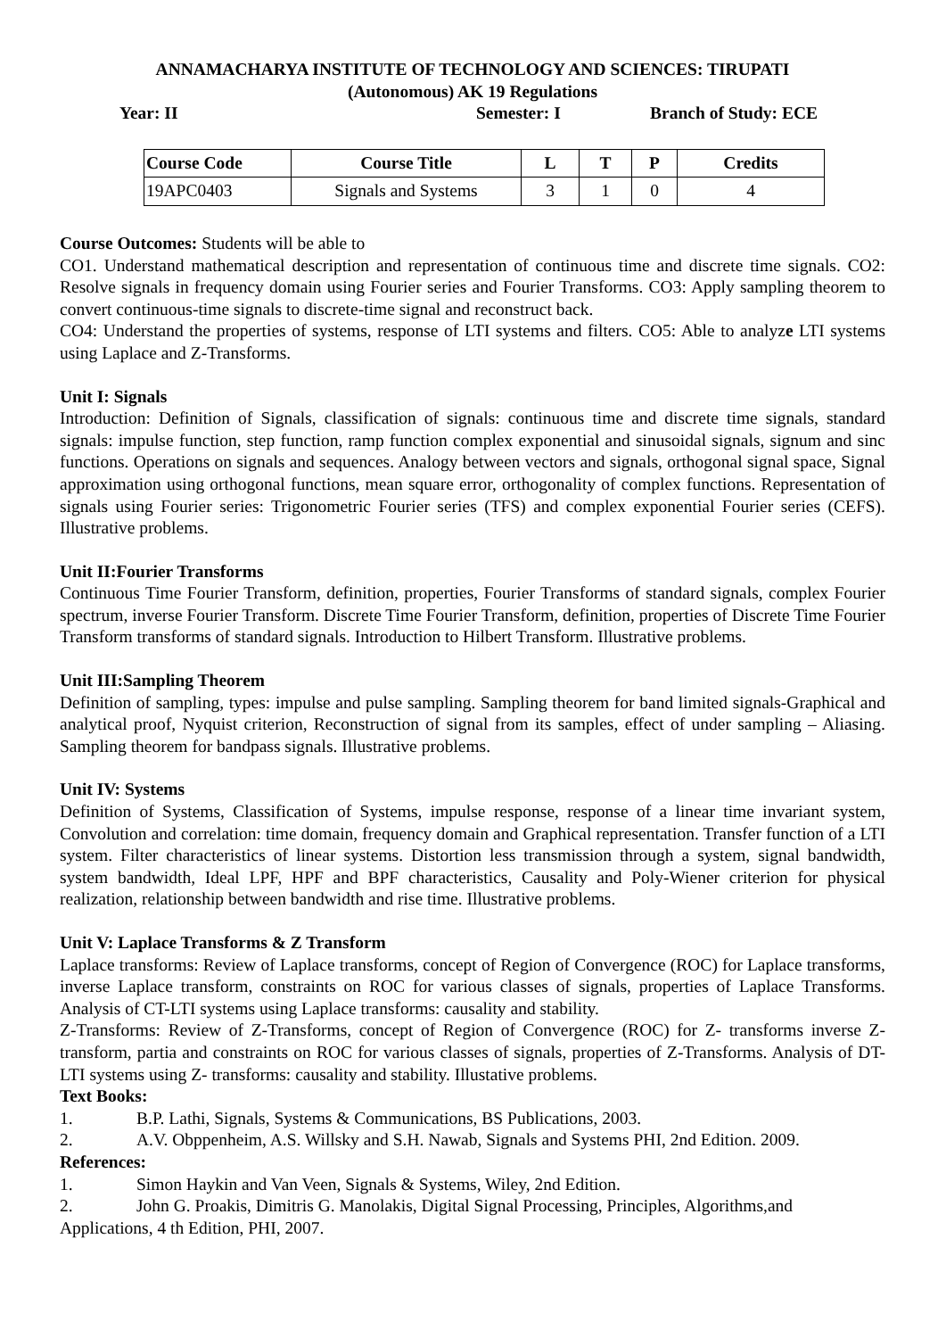ANNAMACHARYA INSTITUTE OF TECHNOLOGY AND SCIENCES: TIRUPATI
(Autonomous) AK 19 Regulations
Year: II Semester: I Branch of Study: ECE
| Course Code | Course Title | L | T | P | Credits |
| --- | --- | --- | --- | --- | --- |
| 19APC0403 | Signals and Systems | 3 | 1 | 0 | 4 |
Course Outcomes: Students will be able to
CO1. Understand mathematical description and representation of continuous time and discrete time signals. CO2: Resolve signals in frequency domain using Fourier series and Fourier Transforms. CO3: Apply sampling theorem to convert continuous-time signals to discrete-time signal and reconstruct back.
CO4: Understand the properties of systems, response of LTI systems and filters. CO5: Able to analyze LTI systems using Laplace and Z-Transforms.
Unit I: Signals
Introduction: Definition of Signals, classification of signals: continuous time and discrete time signals, standard signals: impulse function, step function, ramp function complex exponential and sinusoidal signals, signum and sinc functions. Operations on signals and sequences. Analogy between vectors and signals, orthogonal signal space, Signal approximation using orthogonal functions, mean square error, orthogonality of complex functions. Representation of signals using Fourier series: Trigonometric Fourier series (TFS) and complex exponential Fourier series (CEFS). Illustrative problems.
Unit II:Fourier Transforms
Continuous Time Fourier Transform, definition, properties, Fourier Transforms of standard signals, complex Fourier spectrum, inverse Fourier Transform. Discrete Time Fourier Transform, definition, properties of Discrete Time Fourier Transform transforms of standard signals. Introduction to Hilbert Transform. Illustrative problems.
Unit III:Sampling Theorem
Definition of sampling, types: impulse and pulse sampling. Sampling theorem for band limited signals-Graphical and analytical proof, Nyquist criterion, Reconstruction of signal from its samples, effect of under sampling – Aliasing. Sampling theorem for bandpass signals. Illustrative problems.
Unit IV: Systems
Definition of Systems, Classification of Systems, impulse response, response of a linear time invariant system, Convolution and correlation: time domain, frequency domain and Graphical representation. Transfer function of a LTI system. Filter characteristics of linear systems. Distortion less transmission through a system, signal bandwidth, system bandwidth, Ideal LPF, HPF and BPF characteristics, Causality and Poly-Wiener criterion for physical realization, relationship between bandwidth and rise time. Illustrative problems.
Unit V: Laplace Transforms & Z Transform
Laplace transforms: Review of Laplace transforms, concept of Region of Convergence (ROC) for Laplace transforms, inverse Laplace transform, constraints on ROC for various classes of signals, properties of Laplace Transforms. Analysis of CT-LTI systems using Laplace transforms: causality and stability.
Z-Transforms: Review of Z-Transforms, concept of Region of Convergence (ROC) for Z- transforms inverse Z- transform, partia and constraints on ROC for various classes of signals, properties of Z-Transforms. Analysis of DT-LTI systems using Z- transforms: causality and stability. Illustative problems.
Text Books:
1. B.P. Lathi, Signals, Systems & Communications, BS Publications, 2003.
2. A.V. Obppenheim, A.S. Willsky and S.H. Nawab, Signals and Systems PHI, 2nd Edition. 2009.
References:
1. Simon Haykin and Van Veen, Signals & Systems, Wiley, 2nd Edition.
2. John G. Proakis, Dimitris G. Manolakis, Digital Signal Processing, Principles, Algorithms,and Applications, 4 th Edition, PHI, 2007.